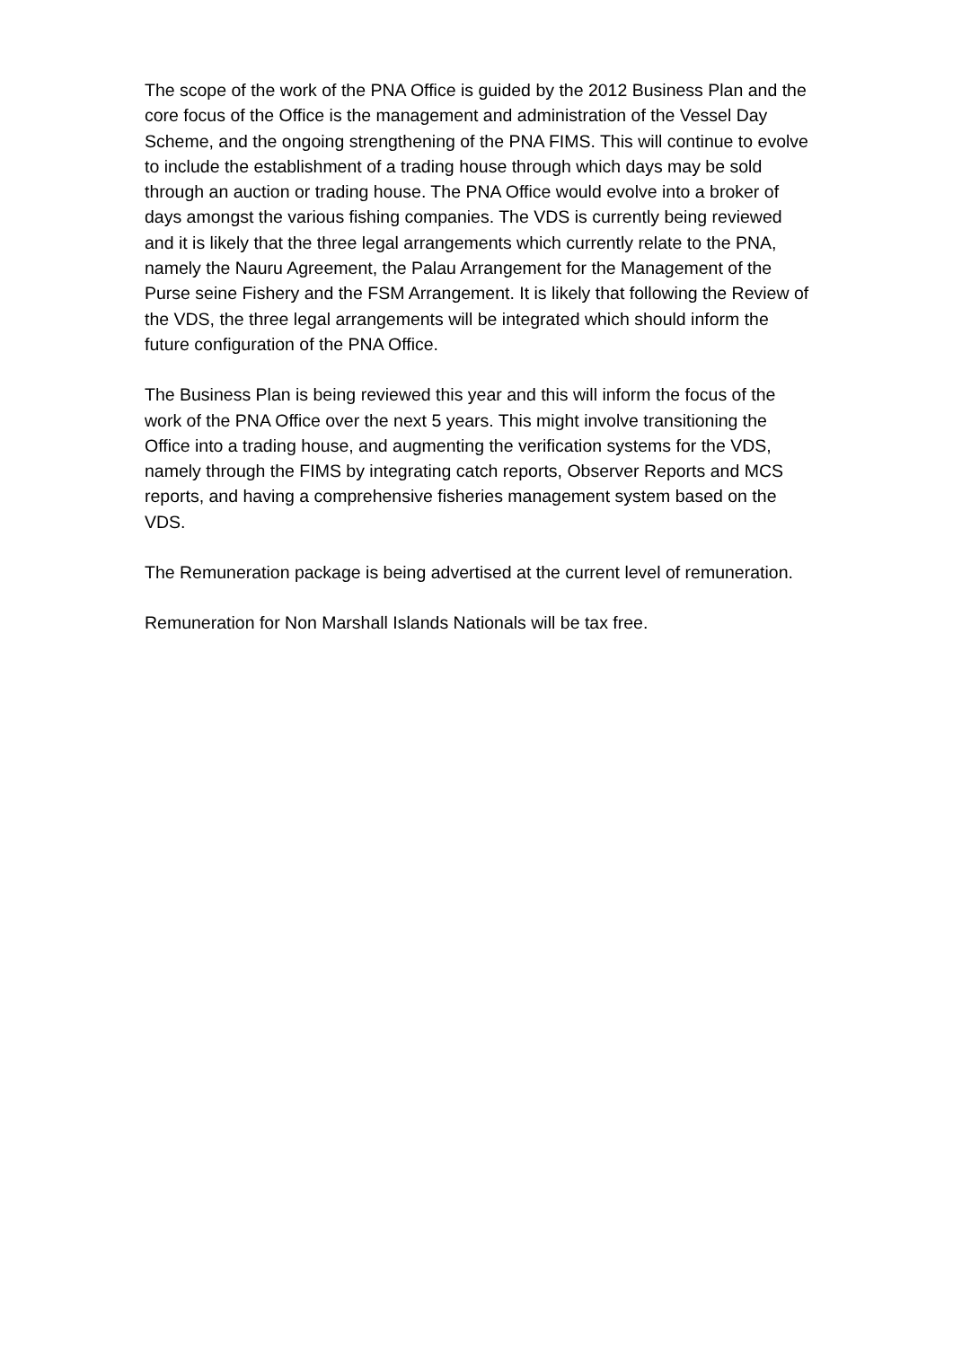The scope of the work of the PNA Office is guided by the 2012 Business Plan and the core focus of the Office is the management and administration of the Vessel Day Scheme, and the ongoing strengthening of the PNA FIMS. This will continue to evolve to include the establishment of a trading house through which days may be sold through an auction or trading house. The PNA Office would evolve into a broker of days amongst the various fishing companies. The VDS is currently being reviewed and it is likely that the three legal arrangements which currently relate to the PNA, namely the Nauru Agreement, the Palau Arrangement for the Management of the Purse seine Fishery and the FSM Arrangement. It is likely that following the Review of the VDS, the three legal arrangements will be integrated which should inform the future configuration of the PNA Office.
The Business Plan is being reviewed this year and this will inform the focus of the work of the PNA Office over the next 5 years. This might involve transitioning the Office into a trading house, and augmenting the verification systems for the VDS, namely through the FIMS by integrating catch reports, Observer Reports and MCS reports, and having a comprehensive fisheries management system based on the VDS.
The Remuneration package is being advertised at the current level of remuneration.
Remuneration for Non Marshall Islands Nationals will be tax free.